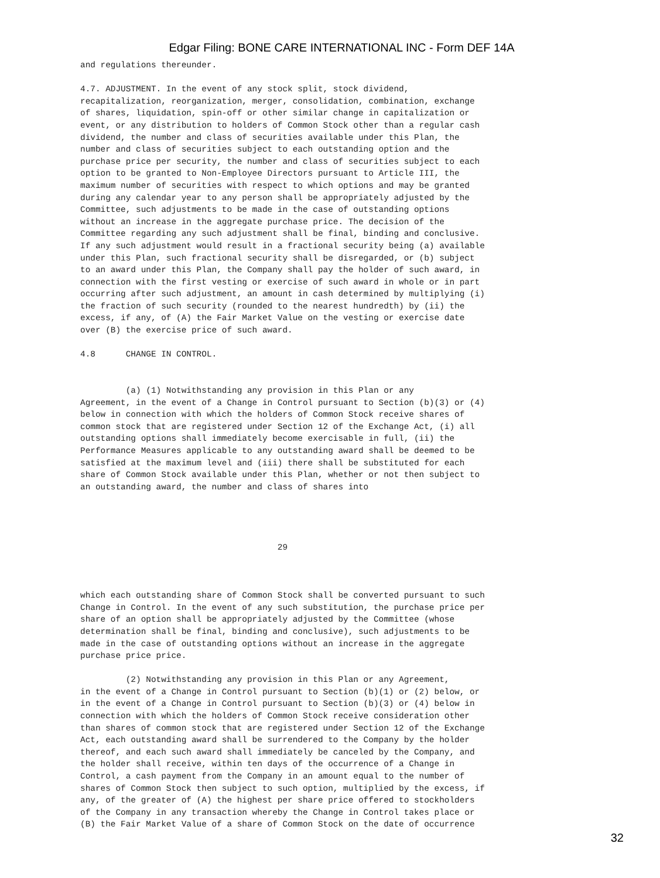Edgar Filing: BONE CARE INTERNATIONAL INC - Form DEF 14A
and regulations thereunder.

4.7. ADJUSTMENT. In the event of any stock split, stock dividend,
recapitalization, reorganization, merger, consolidation, combination, exchange
of shares, liquidation, spin-off or other similar change in capitalization or
event, or any distribution to holders of Common Stock other than a regular cash
dividend, the number and class of securities available under this Plan, the
number and class of securities subject to each outstanding option and the
purchase price per security, the number and class of securities subject to each
option to be granted to Non-Employee Directors pursuant to Article III, the
maximum number of securities with respect to which options and may be granted
during any calendar year to any person shall be appropriately adjusted by the
Committee, such adjustments to be made in the case of outstanding options
without an increase in the aggregate purchase price. The decision of the
Committee regarding any such adjustment shall be final, binding and conclusive.
If any such adjustment would result in a fractional security being (a) available
under this Plan, such fractional security shall be disregarded, or (b) subject
to an award under this Plan, the Company shall pay the holder of such award, in
connection with the first vesting or exercise of such award in whole or in part
occurring after such adjustment, an amount in cash determined by multiplying (i)
the fraction of such security (rounded to the nearest hundredth) by (ii) the
excess, if any, of (A) the Fair Market Value on the vesting or exercise date
over (B) the exercise price of such award.

4.8      CHANGE IN CONTROL.


         (a) (1) Notwithstanding any provision in this Plan or any
Agreement, in the event of a Change in Control pursuant to Section (b)(3) or (4)
below in connection with which the holders of Common Stock receive shares of
common stock that are registered under Section 12 of the Exchange Act, (i) all
outstanding options shall immediately become exercisable in full, (ii) the
Performance Measures applicable to any outstanding award shall be deemed to be
satisfied at the maximum level and (iii) there shall be substituted for each
share of Common Stock available under this Plan, whether or not then subject to
an outstanding award, the number and class of shares into




                                       29



which each outstanding share of Common Stock shall be converted pursuant to such
Change in Control. In the event of any such substitution, the purchase price per
share of an option shall be appropriately adjusted by the Committee (whose
determination shall be final, binding and conclusive), such adjustments to be
made in the case of outstanding options without an increase in the aggregate
purchase price price.

         (2) Notwithstanding any provision in this Plan or any Agreement,
in the event of a Change in Control pursuant to Section (b)(1) or (2) below, or
in the event of a Change in Control pursuant to Section (b)(3) or (4) below in
connection with which the holders of Common Stock receive consideration other
than shares of common stock that are registered under Section 12 of the Exchange
Act, each outstanding award shall be surrendered to the Company by the holder
thereof, and each such award shall immediately be canceled by the Company, and
the holder shall receive, within ten days of the occurrence of a Change in
Control, a cash payment from the Company in an amount equal to the number of
shares of Common Stock then subject to such option, multiplied by the excess, if
any, of the greater of (A) the highest per share price offered to stockholders
of the Company in any transaction whereby the Change in Control takes place or
(B) the Fair Market Value of a share of Common Stock on the date of occurrence
32